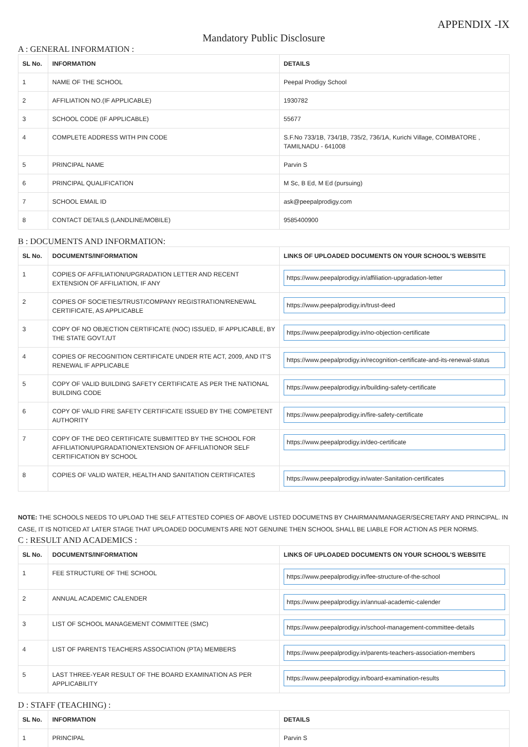APPENDIX -IX
Mandatory Public Disclosure
A : GENERAL INFORMATION :
| SL No. | INFORMATION | DETAILS |
| --- | --- | --- |
| 1 | NAME OF THE SCHOOL | Peepal Prodigy School |
| 2 | AFFILIATION NO.(IF APPLICABLE) | 1930782 |
| 3 | SCHOOL CODE (IF APPLICABLE) | 55677 |
| 4 | COMPLETE ADDRESS WITH PIN CODE | S.F.No 733/1B, 734/1B, 735/2, 736/1A, Kurichi Village, COIMBATORE , TAMILNADU - 641008 |
| 5 | PRINCIPAL NAME | Parvin S |
| 6 | PRINCIPAL QUALIFICATION | M Sc, B Ed, M Ed (pursuing) |
| 7 | SCHOOL EMAIL ID | ask@peepalprodigy.com |
| 8 | CONTACT DETAILS (LANDLINE/MOBILE) | 9585400900 |
B : DOCUMENTS AND INFORMATION:
| SL No. | DOCUMENTS/INFORMATION | LINKS OF UPLOADED DOCUMENTS ON YOUR SCHOOL'S WEBSITE |
| --- | --- | --- |
| 1 | COPIES OF AFFILIATION/UPGRADATION LETTER AND RECENT EXTENSION OF AFFILIATION, IF ANY | https://www.peepalprodigy.in/affiliation-upgradation-letter |
| 2 | COPIES OF SOCIETIES/TRUST/COMPANY REGISTRATION/RENEWAL CERTIFICATE, AS APPLICABLE | https://www.peepalprodigy.in/trust-deed |
| 3 | COPY OF NO OBJECTION CERTIFICATE (NOC) ISSUED, IF APPLICABLE, BY THE STATE GOVT./UT | https://www.peepalprodigy.in/no-objection-certificate |
| 4 | COPIES OF RECOGNITION CERTIFICATE UNDER RTE ACT, 2009, AND IT’S RENEWAL IF APPLICABLE | https://www.peepalprodigy.in/recognition-certificate-and-its-renewal-status |
| 5 | COPY OF VALID BUILDING SAFETY CERTIFICATE AS PER THE NATIONAL BUILDING CODE | https://www.peepalprodigy.in/building-safety-certificate |
| 6 | COPY OF VALID FIRE SAFETY CERTIFICATE ISSUED BY THE COMPETENT AUTHORITY | https://www.peepalprodigy.in/fire-safety-certificate |
| 7 | COPY OF THE DEO CERTIFICATE SUBMITTED BY THE SCHOOL FOR AFFILIATION/UPGRADATION/EXTENSION OF AFFILIATIONOR SELF CERTIFICATION BY SCHOOL | https://www.peepalprodigy.in/deo-certificate |
| 8 | COPIES OF VALID WATER, HEALTH AND SANITATION CERTIFICATES | https://www.peepalprodigy.in/water-Sanitation-certificates |
NOTE: THE SCHOOLS NEEDS TO UPLOAD THE SELF ATTESTED COPIES OF ABOVE LISTED DOCUMETNS BY CHAIRMAN/MANAGER/SECRETARY AND PRINCIPAL. IN CASE, IT IS NOTICED AT LATER STAGE THAT UPLOADED DOCUMENTS ARE NOT GENUINE THEN SCHOOL SHALL BE LIABLE FOR ACTION AS PER NORMS.
C : RESULT AND ACADEMICS :
| SL No. | DOCUMENTS/INFORMATION | LINKS OF UPLOADED DOCUMENTS ON YOUR SCHOOL'S WEBSITE |
| --- | --- | --- |
| 1 | FEE STRUCTURE OF THE SCHOOL | https://www.peepalprodigy.in/fee-structure-of-the-school |
| 2 | ANNUAL ACADEMIC CALENDER | https://www.peepalprodigy.in/annual-academic-calender |
| 3 | LIST OF SCHOOL MANAGEMENT COMMITTEE (SMC) | https://www.peepalprodigy.in/school-management-committee-details |
| 4 | LIST OF PARENTS TEACHERS ASSOCIATION (PTA) MEMBERS | https://www.peepalprodigy.in/parents-teachers-association-members |
| 5 | LAST THREE-YEAR RESULT OF THE BOARD EXAMINATION AS PER APPLICABILITY | https://www.peepalprodigy.in/board-examination-results |
D : STAFF (TEACHING) :
| SL No. | INFORMATION | DETAILS |
| --- | --- | --- |
| 1 | PRINCIPAL | Parvin S |